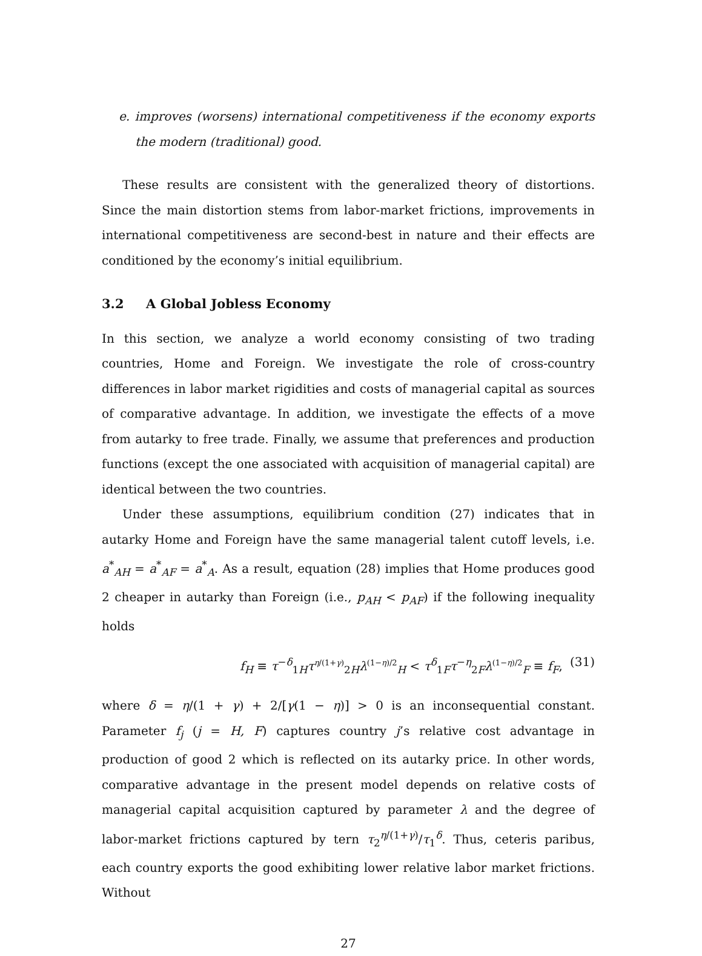e. improves (worsens) international competitiveness if the economy exports the modern (traditional) good.
These results are consistent with the generalized theory of distortions. Since the main distortion stems from labor-market frictions, improvements in international competitiveness are second-best in nature and their effects are conditioned by the economy’s initial equilibrium.
3.2 A Global Jobless Economy
In this section, we analyze a world economy consisting of two trading countries, Home and Foreign. We investigate the role of cross-country differences in labor market rigidities and costs of managerial capital as sources of comparative advantage. In addition, we investigate the effects of a move from autarky to free trade. Finally, we assume that preferences and production functions (except the one associated with acquisition of managerial capital) are identical between the two countries.
Under these assumptions, equilibrium condition (27) indicates that in autarky Home and Foreign have the same managerial talent cutoff levels, i.e. a<sup>*</sup><sub>AH</sub> = a<sup>*</sup><sub>AF</sub> = a<sup>*</sup><sub>A</sub>. As a result, equation (28) implies that Home produces good 2 cheaper in autarky than Foreign (i.e., p<sub>AH</sub> < p<sub>AF</sub>) if the following inequality holds
f<sub>H</sub> ≡ τ<sup>−δ</sup><sub>1H</sub>τ<sup>η/(1+γ)</sup><sub>2H</sub>λ<sup>(1−η)/2</sup><sub>H</sub> < τ<sup>δ</sup><sub>1F</sub>τ<sup>−η</sup><sub>2F</sub>λ<sup>(1−η)/2</sup><sub>F</sub> ≡ f<sub>F</sub>, (31)
where δ = η/(1 + γ) + 2/[γ(1 − η)] > 0 is an inconsequential constant. Parameter f<sub>j</sub> (j = H, F) captures country j’s relative cost advantage in production of good 2 which is reflected on its autarky price. In other words, comparative advantage in the present model depends on relative costs of managerial capital acquisition captured by parameter λ and the degree of labor-market frictions captured by tern τ<sub>2</sub><sup>η/(1+γ)</sup>/τ<sub>1</sub><sup>δ</sup>. Thus, ceteris paribus, each country exports the good exhibiting lower relative labor market frictions. Without
27